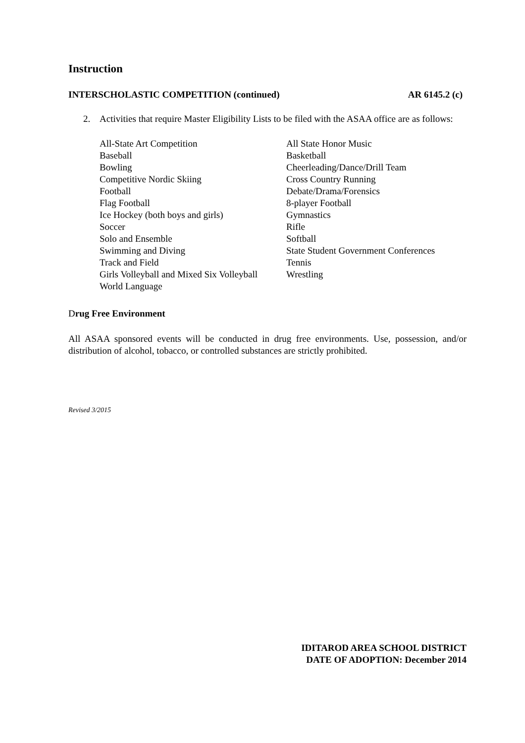Instruction
INTERSCHOLASTIC COMPETITION (continued) AR 6145.2 (c)
2. Activities that require Master Eligibility Lists to be filed with the ASAA office are as follows:
| All-State Art Competition | All State Honor Music |
| Baseball | Basketball |
| Bowling | Cheerleading/Dance/Drill Team |
| Competitive Nordic Skiing | Cross Country Running |
| Football | Debate/Drama/Forensics |
| Flag Football | 8-player Football |
| Ice Hockey (both boys and girls) | Gymnastics |
| Soccer | Rifle |
| Solo and Ensemble | Softball |
| Swimming and Diving | State Student Government Conferences |
| Track and Field | Tennis |
| Girls Volleyball and Mixed Six Volleyball | Wrestling |
| World Language | |
Drug Free Environment
All ASAA sponsored events will be conducted in drug free environments. Use, possession, and/or distribution of alcohol, tobacco, or controlled substances are strictly prohibited.
Revised 3/2015
IDITAROD AREA SCHOOL DISTRICT
DATE OF ADOPTION: December 2014